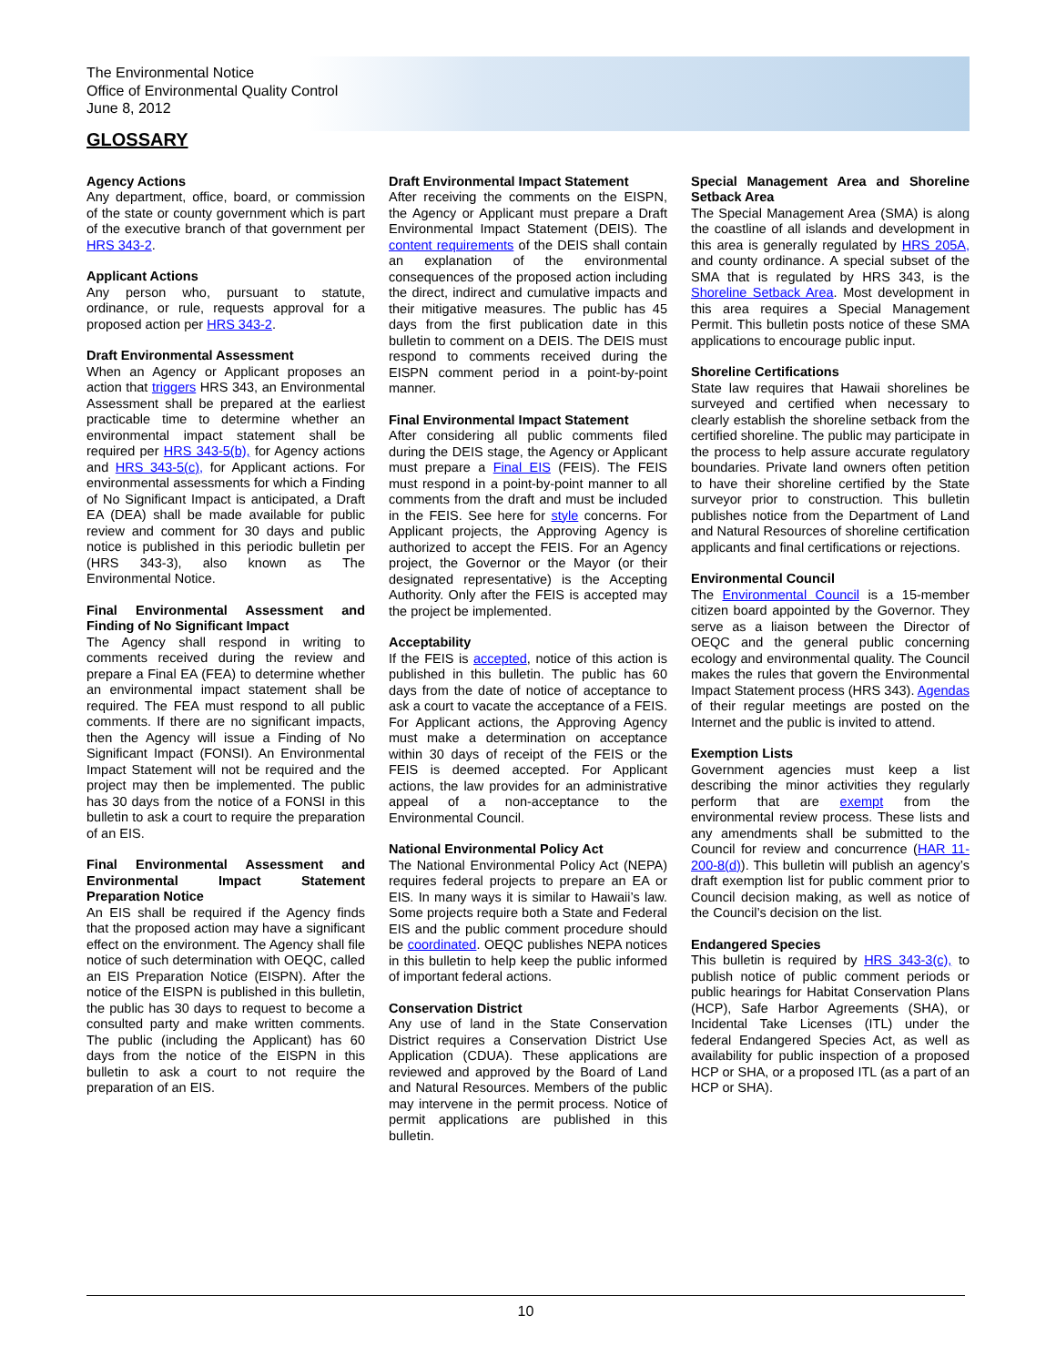The Environmental Notice
Office of Environmental Quality Control
June 8, 2012
GLOSSARY
Agency Actions
Any department, office, board, or commission of the state or county government which is part of the executive branch of that government per HRS 343-2.
Applicant Actions
Any person who, pursuant to statute, ordinance, or rule, requests approval for a proposed action per HRS 343-2.
Draft Environmental Assessment
When an Agency or Applicant proposes an action that triggers HRS 343, an Environmental Assessment shall be prepared at the earliest practicable time to determine whether an environmental impact statement shall be required per HRS 343-5(b), for Agency actions and HRS 343-5(c), for Applicant actions. For environmental assessments for which a Finding of No Significant Impact is anticipated, a Draft EA (DEA) shall be made available for public review and comment for 30 days and public notice is published in this periodic bulletin per (HRS 343-3), also known as The Environmental Notice.
Final Environmental Assessment and Finding of No Significant Impact
The Agency shall respond in writing to comments received during the review and prepare a Final EA (FEA) to determine whether an environmental impact statement shall be required. The FEA must respond to all public comments. If there are no significant impacts, then the Agency will issue a Finding of No Significant Impact (FONSI). An Environmental Impact Statement will not be required and the project may then be implemented. The public has 30 days from the notice of a FONSI in this bulletin to ask a court to require the preparation of an EIS.
Final Environmental Assessment and Environmental Impact Statement Preparation Notice
An EIS shall be required if the Agency finds that the proposed action may have a significant effect on the environment. The Agency shall file notice of such determination with OEQC, called an EIS Preparation Notice (EISPN). After the notice of the EISPN is published in this bulletin, the public has 30 days to request to become a consulted party and make written comments. The public (including the Applicant) has 60 days from the notice of the EISPN in this bulletin to ask a court to not require the preparation of an EIS.
Draft Environmental Impact Statement
After receiving the comments on the EISPN, the Agency or Applicant must prepare a Draft Environmental Impact Statement (DEIS). The content requirements of the DEIS shall contain an explanation of the environmental consequences of the proposed action including the direct, indirect and cumulative impacts and their mitigative measures. The public has 45 days from the first publication date in this bulletin to comment on a DEIS. The DEIS must respond to comments received during the EISPN comment period in a point-by-point manner.
Final Environmental Impact Statement
After considering all public comments filed during the DEIS stage, the Agency or Applicant must prepare a Final EIS (FEIS). The FEIS must respond in a point-by-point manner to all comments from the draft and must be included in the FEIS. See here for style concerns. For Applicant projects, the Approving Agency is authorized to accept the FEIS. For an Agency project, the Governor or the Mayor (or their designated representative) is the Accepting Authority. Only after the FEIS is accepted may the project be implemented.
Acceptability
If the FEIS is accepted, notice of this action is published in this bulletin. The public has 60 days from the date of notice of acceptance to ask a court to vacate the acceptance of a FEIS. For Applicant actions, the Approving Agency must make a determination on acceptance within 30 days of receipt of the FEIS or the FEIS is deemed accepted. For Applicant actions, the law provides for an administrative appeal of a non-acceptance to the Environmental Council.
National Environmental Policy Act
The National Environmental Policy Act (NEPA) requires federal projects to prepare an EA or EIS. In many ways it is similar to Hawaii’s law. Some projects require both a State and Federal EIS and the public comment procedure should be coordinated. OEQC publishes NEPA notices in this bulletin to help keep the public informed of important federal actions.
Conservation District
Any use of land in the State Conservation District requires a Conservation District Use Application (CDUA). These applications are reviewed and approved by the Board of Land and Natural Resources. Members of the public may intervene in the permit process. Notice of permit applications are published in this bulletin.
Special Management Area and Shoreline Setback Area
The Special Management Area (SMA) is along the coastline of all islands and development in this area is generally regulated by HRS 205A, and county ordinance. A special subset of the SMA that is regulated by HRS 343, is the Shoreline Setback Area. Most development in this area requires a Special Management Permit. This bulletin posts notice of these SMA applications to encourage public input.
Shoreline Certifications
State law requires that Hawaii shorelines be surveyed and certified when necessary to clearly establish the shoreline setback from the certified shoreline. The public may participate in the process to help assure accurate regulatory boundaries. Private land owners often petition to have their shoreline certified by the State surveyor prior to construction. This bulletin publishes notice from the Department of Land and Natural Resources of shoreline certification applicants and final certifications or rejections.
Environmental Council
The Environmental Council is a 15-member citizen board appointed by the Governor. They serve as a liaison between the Director of OEQC and the general public concerning ecology and environmental quality. The Council makes the rules that govern the Environmental Impact Statement process (HRS 343). Agendas of their regular meetings are posted on the Internet and the public is invited to attend.
Exemption Lists
Government agencies must keep a list describing the minor activities they regularly perform that are exempt from the environmental review process. These lists and any amendments shall be submitted to the Council for review and concurrence (HAR 11-200-8(d)). This bulletin will publish an agency’s draft exemption list for public comment prior to Council decision making, as well as notice of the Council’s decision on the list.
Endangered Species
This bulletin is required by HRS 343-3(c), to publish notice of public comment periods or public hearings for Habitat Conservation Plans (HCP), Safe Harbor Agreements (SHA), or Incidental Take Licenses (ITL) under the federal Endangered Species Act, as well as availability for public inspection of a proposed HCP or SHA, or a proposed ITL (as a part of an HCP or SHA).
10